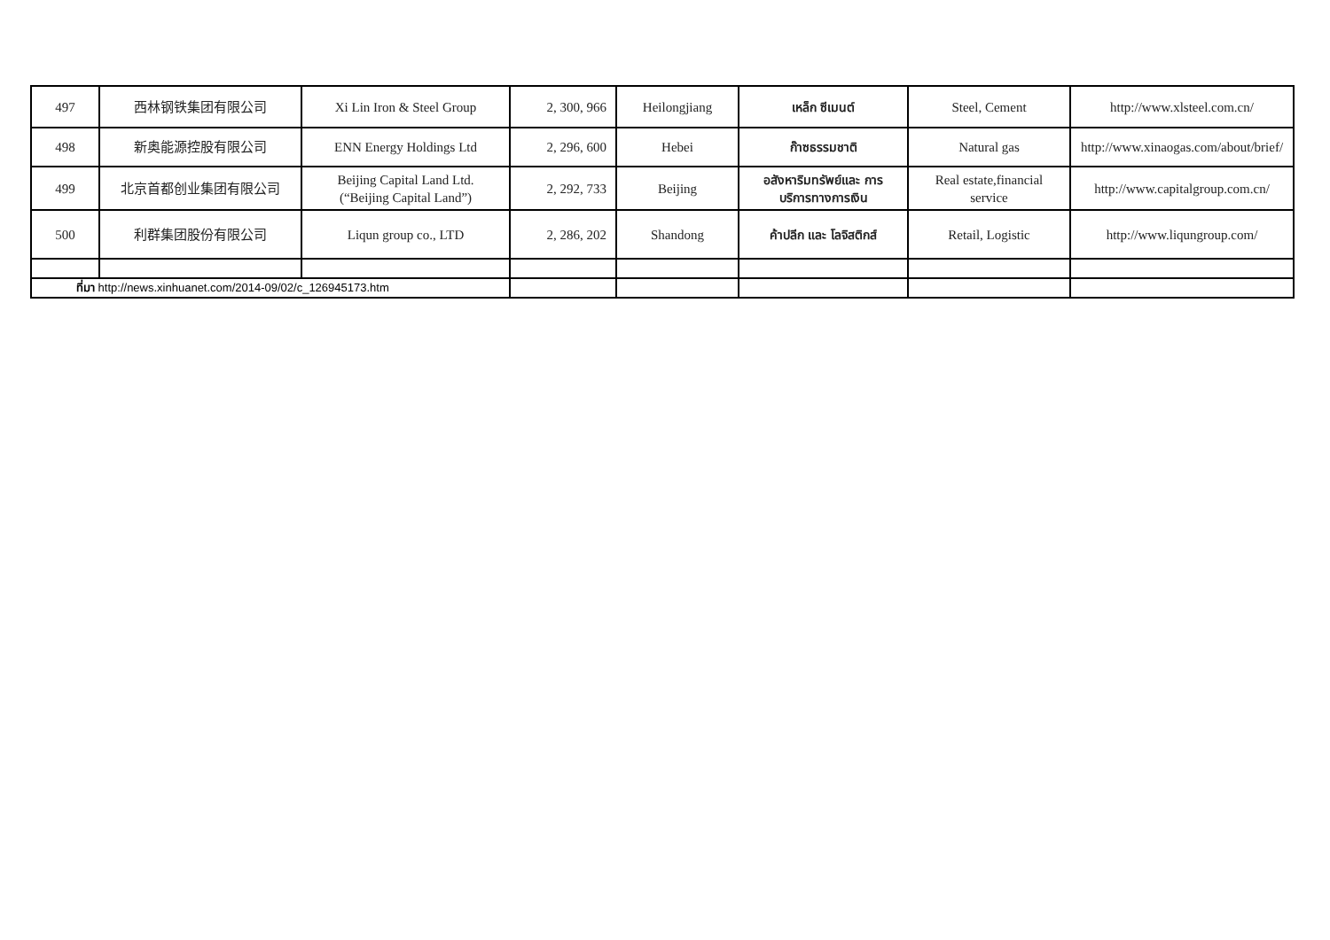| 497 | 西林钢铁集团有限公司 | Xi Lin Iron & Steel Group | 2, 300, 966 | Heilongjiang | เหล็ก ซีเมนต์ | Steel, Cement | http://www.xlsteel.com.cn/ |
| 498 | 新奥能源控股有限公司 | ENN Energy Holdings Ltd | 2, 296, 600 | Hebei | ก๊าซธรรมชาติ | Natural gas | http://www.xinaogas.com/about/brief/ |
| 499 | 北京首都创业集团有限公司 | Beijing Capital Land Ltd. (“Beijing Capital Land”) | 2, 292, 733 | Beijing | อสังหาริมทรัพย์และ การ บริการทางการเงิน | Real estate,financial service | http://www.capitalgroup.com.cn/ |
| 500 | 利群集团股份有限公司 | Liqun group co., LTD | 2, 286, 202 | Shandong | ค้าปลีก และ โลจิสติกส์ | Retail, Logistic | http://www.liqungroup.com/ |
| ที่มา http://news.xinhuanet.com/2014-09/02/c_126945173.htm | | | | | | | |